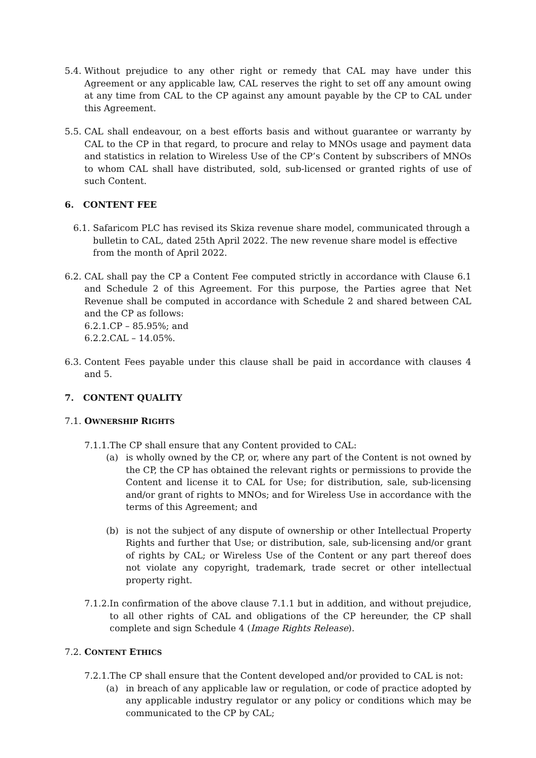5.4. Without prejudice to any other right or remedy that CAL may have under this Agreement or any applicable law, CAL reserves the right to set off any amount owing at any time from CAL to the CP against any amount payable by the CP to CAL under this Agreement.
5.5. CAL shall endeavour, on a best efforts basis and without guarantee or warranty by CAL to the CP in that regard, to procure and relay to MNOs usage and payment data and statistics in relation to Wireless Use of the CP’s Content by subscribers of MNOs to whom CAL shall have distributed, sold, sub-licensed or granted rights of use of such Content.
6. CONTENT FEE
6.1. Safaricom PLC has revised its Skiza revenue share model, communicated through a bulletin to CAL, dated 25th April 2022. The new revenue share model is effective from the month of April 2022.
6.2. CAL shall pay the CP a Content Fee computed strictly in accordance with Clause 6.1 and Schedule 2 of this Agreement. For this purpose, the Parties agree that Net Revenue shall be computed in accordance with Schedule 2 and shared between CAL and the CP as follows:
6.2.1.CP – 85.95%; and
6.2.2.CAL – 14.05%.
6.3. Content Fees payable under this clause shall be paid in accordance with clauses 4 and 5.
7. CONTENT QUALITY
7.1. OWNERSHIP RIGHTS
7.1.1.The CP shall ensure that any Content provided to CAL:
(a) is wholly owned by the CP, or, where any part of the Content is not owned by the CP, the CP has obtained the relevant rights or permissions to provide the Content and license it to CAL for Use; for distribution, sale, sub-licensing and/or grant of rights to MNOs; and for Wireless Use in accordance with the terms of this Agreement; and
(b) is not the subject of any dispute of ownership or other Intellectual Property Rights and further that Use; or distribution, sale, sub-licensing and/or grant of rights by CAL; or Wireless Use of the Content or any part thereof does not violate any copyright, trademark, trade secret or other intellectual property right.
7.1.2. In confirmation of the above clause 7.1.1 but in addition, and without prejudice, to all other rights of CAL and obligations of the CP hereunder, the CP shall complete and sign Schedule 4 (Image Rights Release).
7.2. CONTENT ETHICS
7.2.1.The CP shall ensure that the Content developed and/or provided to CAL is not:
(a) in breach of any applicable law or regulation, or code of practice adopted by any applicable industry regulator or any policy or conditions which may be communicated to the CP by CAL;